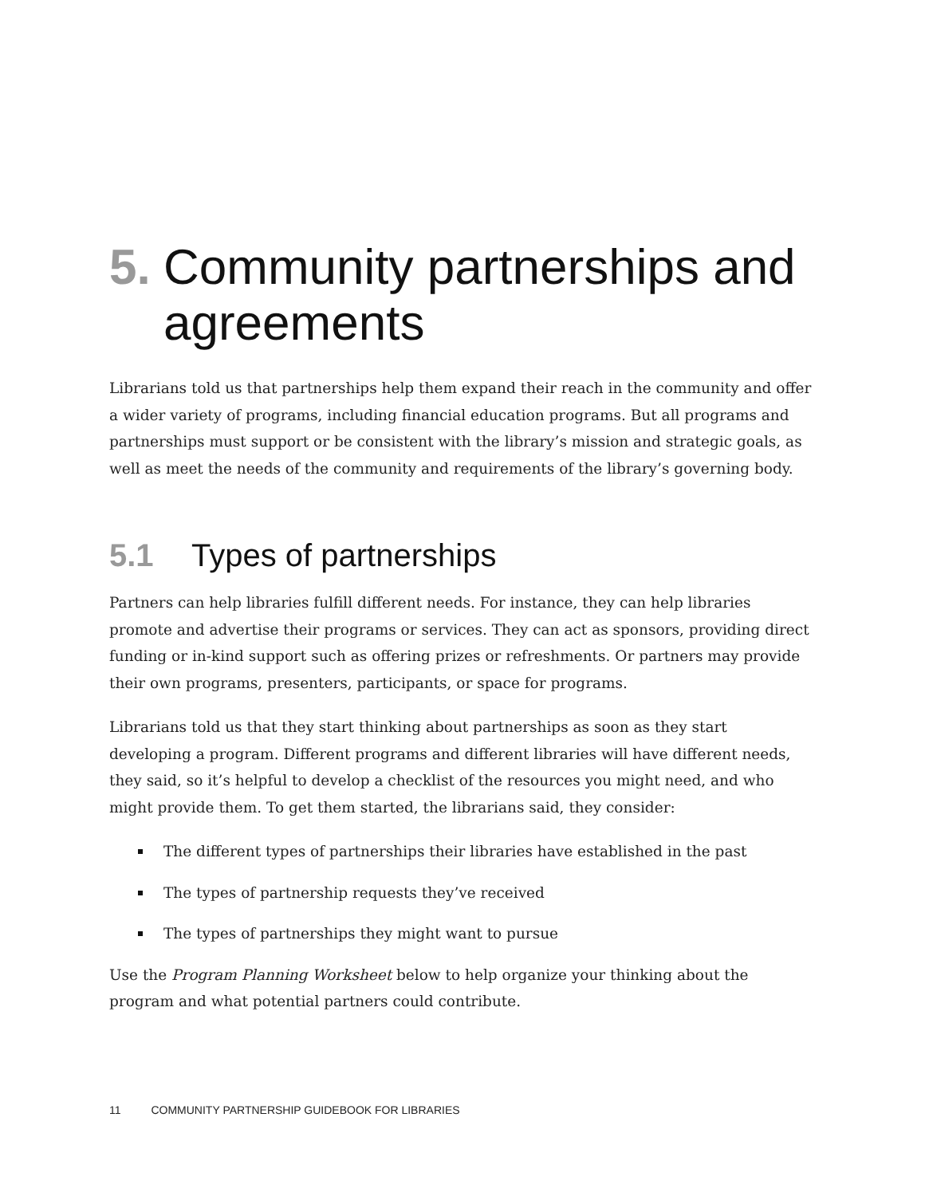5. Community partnerships and agreements
Librarians told us that partnerships help them expand their reach in the community and offer a wider variety of programs, including financial education programs. But all programs and partnerships must support or be consistent with the library’s mission and strategic goals, as well as meet the needs of the community and requirements of the library’s governing body.
5.1 Types of partnerships
Partners can help libraries fulfill different needs. For instance, they can help libraries promote and advertise their programs or services. They can act as sponsors, providing direct funding or in-kind support such as offering prizes or refreshments. Or partners may provide their own programs, presenters, participants, or space for programs.
Librarians told us that they start thinking about partnerships as soon as they start developing a program. Different programs and different libraries will have different needs, they said, so it’s helpful to develop a checklist of the resources you might need, and who might provide them. To get them started, the librarians said, they consider:
The different types of partnerships their libraries have established in the past
The types of partnership requests they’ve received
The types of partnerships they might want to pursue
Use the Program Planning Worksheet below to help organize your thinking about the program and what potential partners could contribute.
11 COMMUNITY PARTNERSHIP GUIDEBOOK FOR LIBRARIES